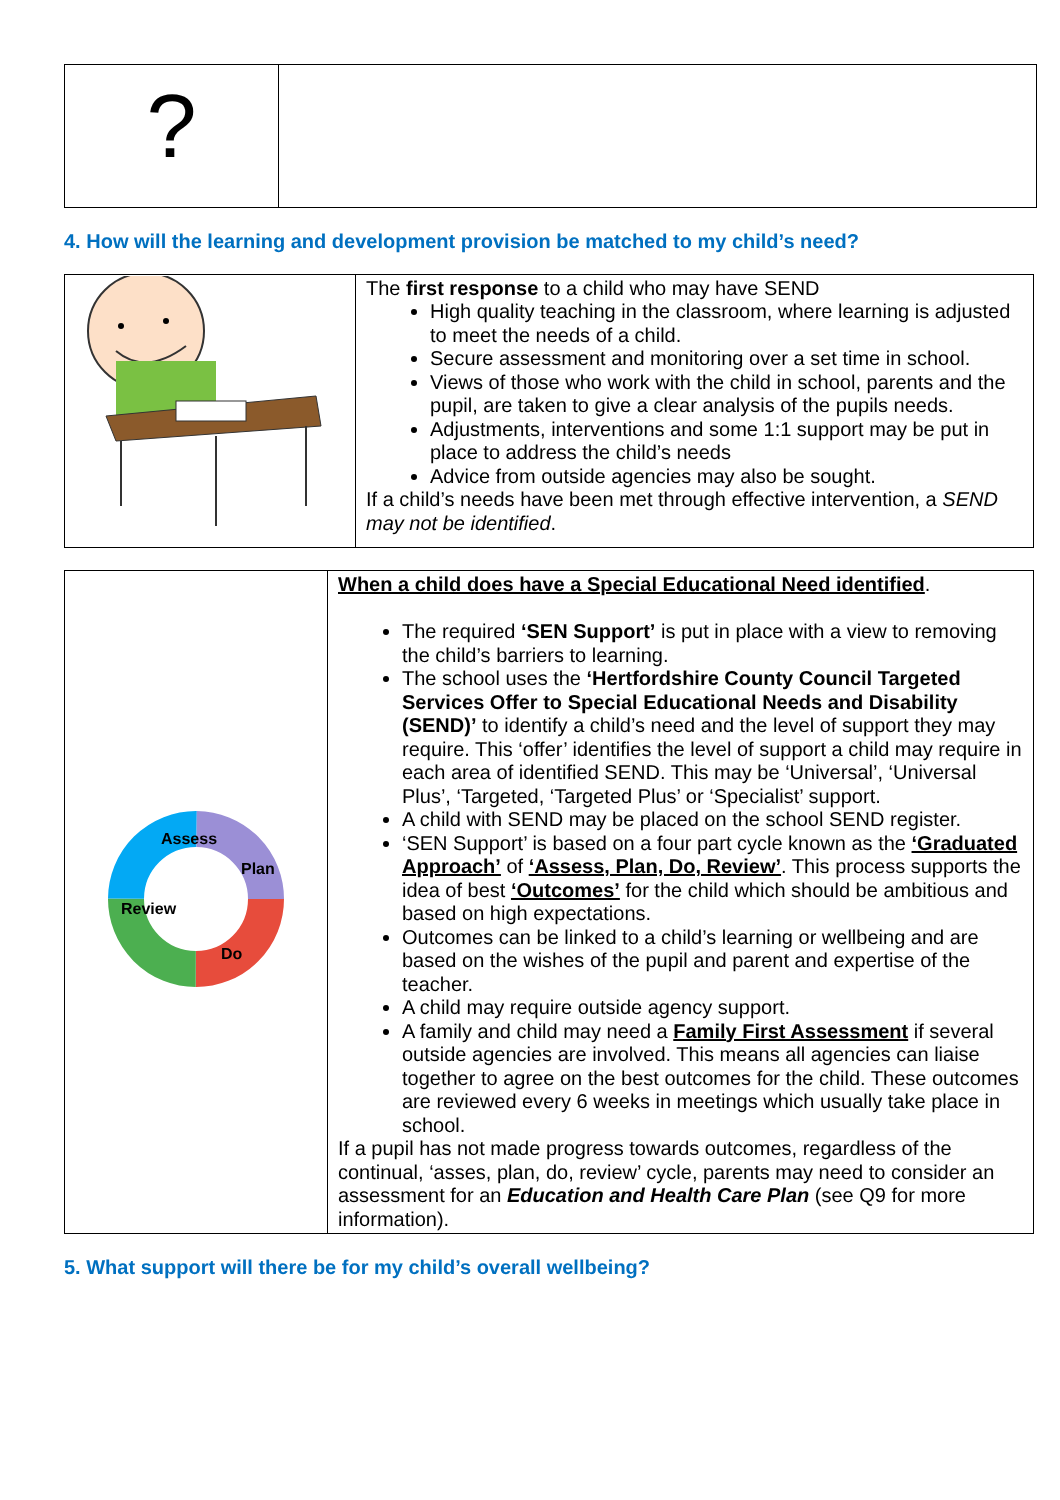| ? | |
4. How will the learning and development provision be matched to my child’s need?
| | The first response to a child who may have SEND High quality teaching in the classroom, where learning is adjusted to meet the needs of a child. Secure assessment and monitoring over a set time in school. Views of those who work with the child in school, parents and the pupil, are taken to give a clear analysis of the pupils needs. Adjustments, interventions and some 1:1 support may be put in place to address the child’s needs Advice from outside agencies may also be sought. If a child’s needs have been met through effective intervention, a SEND may not be identified . |
| Assess Plan Do Review | When a child does have a Special Educational Need identified . The required ‘SEN Support’ is put in place with a view to removing the child’s barriers to learning. The school uses the ‘Hertfordshire County Council Targeted Services Offer to Special Educational Needs and Disability (SEND)’ to identify a child’s need and the level of support they may require. This ‘offer’ identifies the level of support a child may require in each area of identified SEND. This may be ‘Universal’, ‘Universal Plus’, ‘Targeted, ‘Targeted Plus’ or ‘Specialist’ support. A child with SEND may be placed on the school SEND register. ‘SEN Support’ is based on a four part cycle known as the ‘Graduated Approach’ of ‘Assess, Plan, Do, Review’ . This process supports the idea of best ‘Outcomes’ for the child which should be ambitious and based on high expectations. Outcomes can be linked to a child’s learning or wellbeing and are based on the wishes of the pupil and parent and expertise of the teacher. A child may require outside agency support. A family and child may need a Family First Assessment if several outside agencies are involved. This means all agencies can liaise together to agree on the best outcomes for the child. These outcomes are reviewed every 6 weeks in meetings which usually take place in school. If a pupil has not made progress towards outcomes, regardless of the continual, ‘asses, plan, do, review’ cycle, parents may need to consider an assessment for an Education and Health Care Plan (see Q9 for more information). |
5. What support will there be for my child’s overall wellbeing?